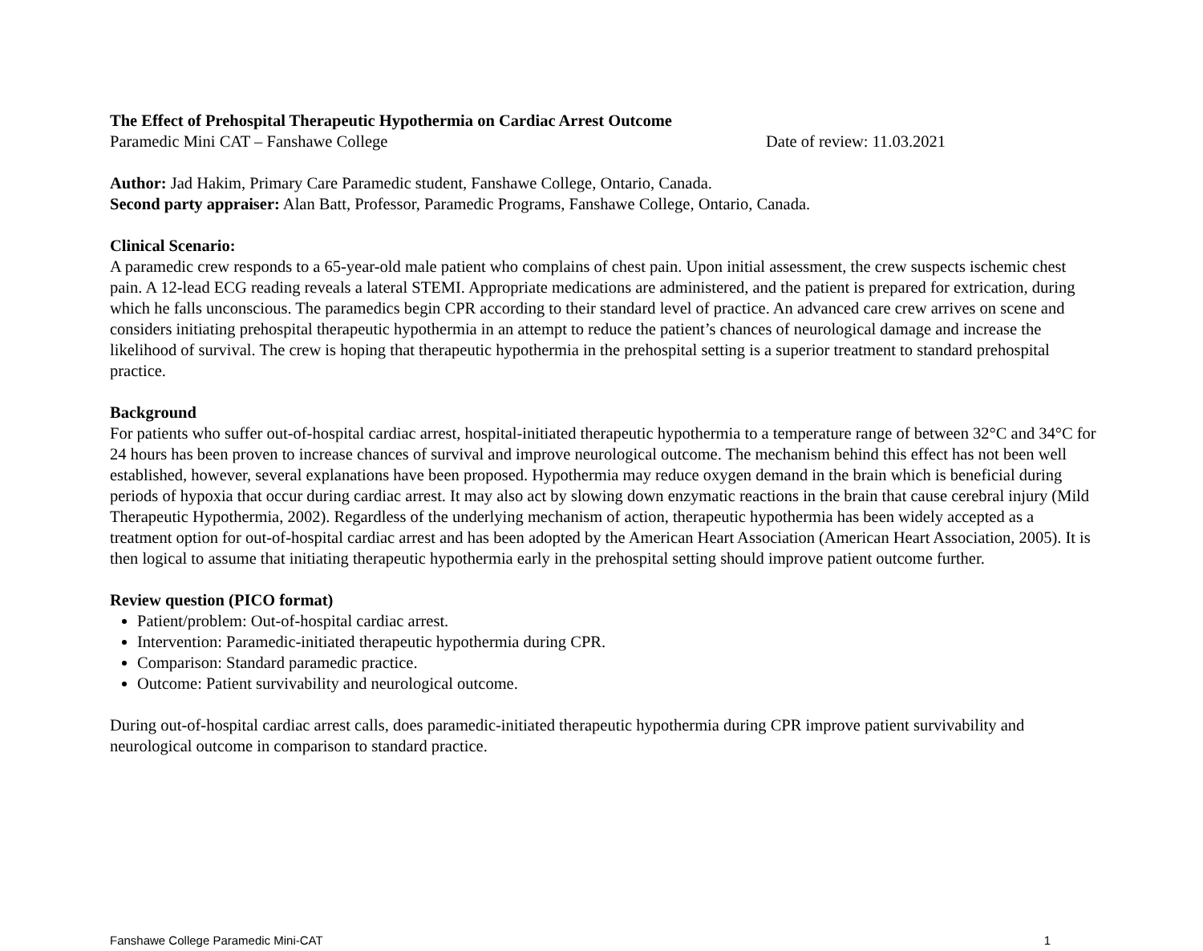The Effect of Prehospital Therapeutic Hypothermia on Cardiac Arrest Outcome
Paramedic Mini CAT – Fanshawe College Date of review: 11.03.2021
Author: Jad Hakim, Primary Care Paramedic student, Fanshawe College, Ontario, Canada.
Second party appraiser: Alan Batt, Professor, Paramedic Programs, Fanshawe College, Ontario, Canada.
Clinical Scenario:
A paramedic crew responds to a 65-year-old male patient who complains of chest pain. Upon initial assessment, the crew suspects ischemic chest pain. A 12-lead ECG reading reveals a lateral STEMI. Appropriate medications are administered, and the patient is prepared for extrication, during which he falls unconscious. The paramedics begin CPR according to their standard level of practice. An advanced care crew arrives on scene and considers initiating prehospital therapeutic hypothermia in an attempt to reduce the patient’s chances of neurological damage and increase the likelihood of survival. The crew is hoping that therapeutic hypothermia in the prehospital setting is a superior treatment to standard prehospital practice.
Background
For patients who suffer out-of-hospital cardiac arrest, hospital-initiated therapeutic hypothermia to a temperature range of between 32°C and 34°C for 24 hours has been proven to increase chances of survival and improve neurological outcome. The mechanism behind this effect has not been well established, however, several explanations have been proposed. Hypothermia may reduce oxygen demand in the brain which is beneficial during periods of hypoxia that occur during cardiac arrest. It may also act by slowing down enzymatic reactions in the brain that cause cerebral injury (Mild Therapeutic Hypothermia, 2002). Regardless of the underlying mechanism of action, therapeutic hypothermia has been widely accepted as a treatment option for out-of-hospital cardiac arrest and has been adopted by the American Heart Association (American Heart Association, 2005). It is then logical to assume that initiating therapeutic hypothermia early in the prehospital setting should improve patient outcome further.
Review question (PICO format)
Patient/problem: Out-of-hospital cardiac arrest.
Intervention: Paramedic-initiated therapeutic hypothermia during CPR.
Comparison: Standard paramedic practice.
Outcome: Patient survivability and neurological outcome.
During out-of-hospital cardiac arrest calls, does paramedic-initiated therapeutic hypothermia during CPR improve patient survivability and neurological outcome in comparison to standard practice.
Fanshawe College Paramedic Mini-CAT 1